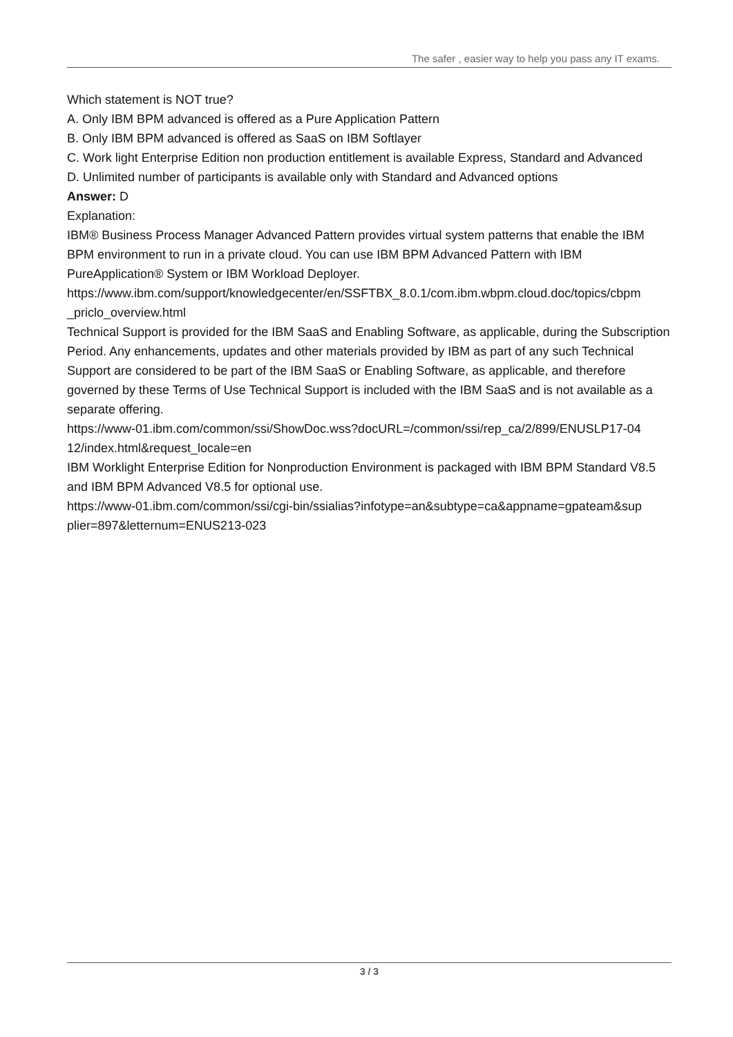The safer , easier way to help you pass any IT exams.
Which statement is NOT true?
A. Only IBM BPM advanced is offered as a Pure Application Pattern
B. Only IBM BPM advanced is offered as SaaS on IBM Softlayer
C. Work light Enterprise Edition non production entitlement is available Express, Standard and Advanced
D. Unlimited number of participants is available only with Standard and Advanced options
Answer: D
Explanation:
IBM® Business Process Manager Advanced Pattern provides virtual system patterns that enable the IBM BPM environment to run in a private cloud. You can use IBM BPM Advanced Pattern with IBM PureApplication® System or IBM Workload Deployer.
https://www.ibm.com/support/knowledgecenter/en/SSFTBX_8.0.1/com.ibm.wbpm.cloud.doc/topics/cbpm
_priclo_overview.html
Technical Support is provided for the IBM SaaS and Enabling Software, as applicable, during the Subscription Period. Any enhancements, updates and other materials provided by IBM as part of any such Technical Support are considered to be part of the IBM SaaS or Enabling Software, as applicable, and therefore governed by these Terms of Use Technical Support is included with the IBM SaaS and is not available as a separate offering.
https://www-01.ibm.com/common/ssi/ShowDoc.wss?docURL=/common/ssi/rep_ca/2/899/ENUSLP17-04
12/index.html&request_locale=en
IBM Worklight Enterprise Edition for Nonproduction Environment is packaged with IBM BPM Standard V8.5 and IBM BPM Advanced V8.5 for optional use.
https://www-01.ibm.com/common/ssi/cgi-bin/ssialias?infotype=an&subtype=ca&appname=gpateam&sup
plier=897&letternum=ENUS213-023
3 / 3